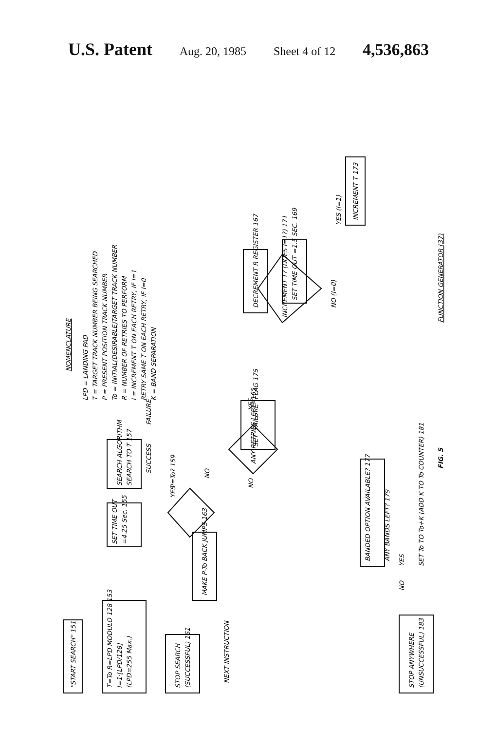U.S. Patent Aug. 20, 1985 Sheet 4 of 12 4,536,863
NOMENCLATURE
LPD = LANDING PAD
T = TARGET TRACK NUMBER BEING SEARCHED
P = PRESENT POSITION TRACK NUMBER
To = INITIAL(DESIRABLE)TARGET TRACK NUMBER
R = NUMBER OF RETRIES TO PERFORM
I = INCREMENT T ON EACH RETRY, IF I=1
RETRY SAME T ON EACH RETRY, IF I=0
K = BAND SEPARATION
"START SEARCH" 151
T=To R=LPD MODULO 128 153
I=1·[LPD/128]
(LPD=255 Max.)
SET TIME OUT
=4.25 Sec. 155
SEARCH ALGORITHM
SEARCH TO T 157
SUCCESS
FAILURE
P=To? 159
YES
NO
MAKE P-To BACK JUMPS 163
STOP SEARCH
(SUCCESSFUL) 161
NEXT INSTRUCTION
ANY RETRIES LEFT? 165
YES
NO
SET "FAILURE" FLAG 175
DECREMENT R REGISTER 167
SET TIME OUT =1.5 SEC. 169
INCREMENT T? (DOES I=1?) 171
NO (I=0)
YES (I=1)
INCREMENT T 173
BANDED OPTION AVAILABLE? 177
ANY BANDS LEFT? 179
YES
NO
SET To TO To+K (ADD K TO To COUNTER) 181
STOP ANYWHERE
(UNSUCCESSFUL) 183
FIG. 5
FUNCTION GENERATOR (37)